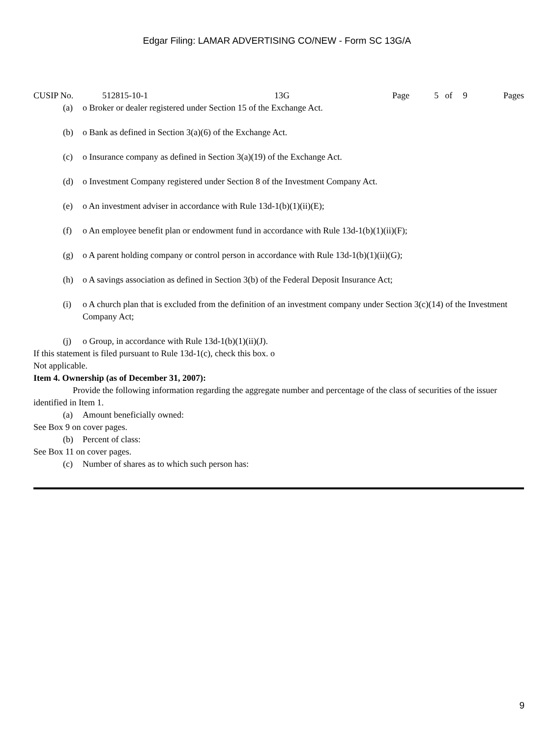Edgar Filing: LAMAR ADVERTISING CO/NEW - Form SC 13G/A
| CUSIP No. | 512815-10-1 | 13G | Page | 5 | of | 9 | Pages |
(a) o Broker or dealer registered under Section 15 of the Exchange Act.
(b) o Bank as defined in Section 3(a)(6) of the Exchange Act.
(c) o Insurance company as defined in Section 3(a)(19) of the Exchange Act.
(d) o Investment Company registered under Section 8 of the Investment Company Act.
(e) o An investment adviser in accordance with Rule 13d-1(b)(1)(ii)(E);
(f) o An employee benefit plan or endowment fund in accordance with Rule 13d-1(b)(1)(ii)(F);
(g) o A parent holding company or control person in accordance with Rule 13d-1(b)(1)(ii)(G);
(h) o A savings association as defined in Section 3(b) of the Federal Deposit Insurance Act;
(i) o A church plan that is excluded from the definition of an investment company under Section 3(c)(14) of the Investment Company Act;
(j) o Group, in accordance with Rule 13d-1(b)(1)(ii)(J).
If this statement is filed pursuant to Rule 13d-1(c), check this box. o
Not applicable.
Item 4. Ownership (as of December 31, 2007):
Provide the following information regarding the aggregate number and percentage of the class of securities of the issuer identified in Item 1.
(a) Amount beneficially owned:
See Box 9 on cover pages.
(b) Percent of class:
See Box 11 on cover pages.
(c) Number of shares as to which such person has:
9